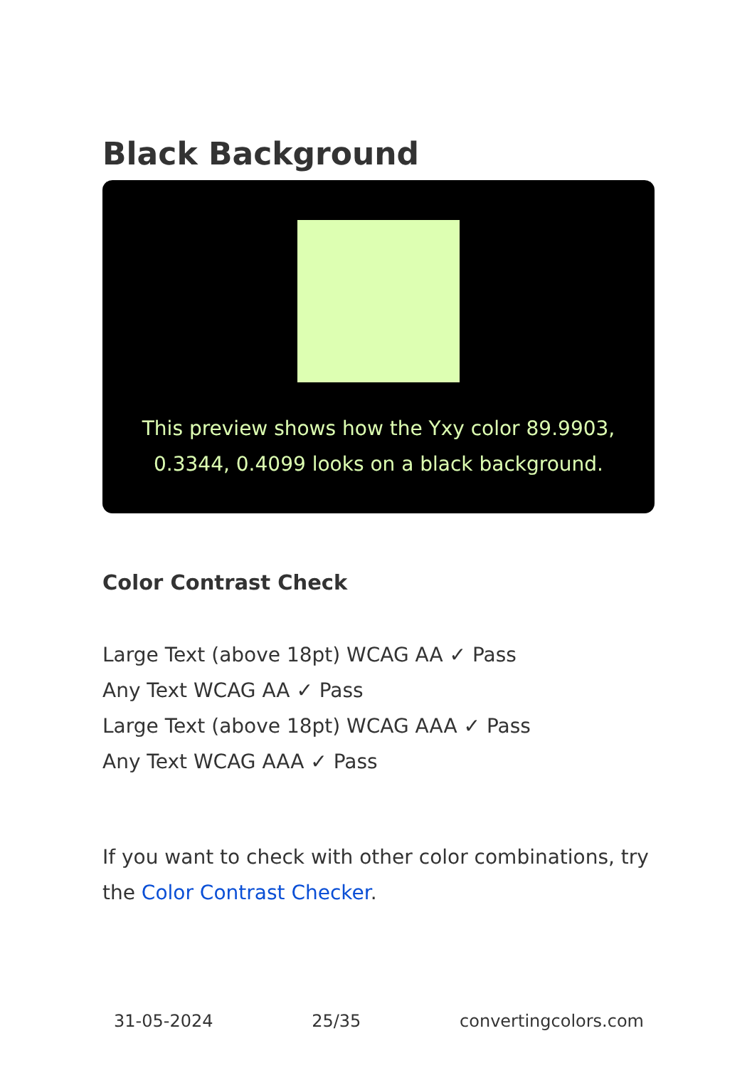Black Background
This preview shows how the Yxy color 89.9903, 0.3344, 0.4099 looks on a black background.
Color Contrast Check
Large Text (above 18pt) WCAG AA ✓ Pass
Any Text WCAG AA ✓ Pass
Large Text (above 18pt) WCAG AAA ✓ Pass
Any Text WCAG AAA ✓ Pass
If you want to check with other color combinations, try the Color Contrast Checker.
31-05-2024 25/35 convertingcolors.com